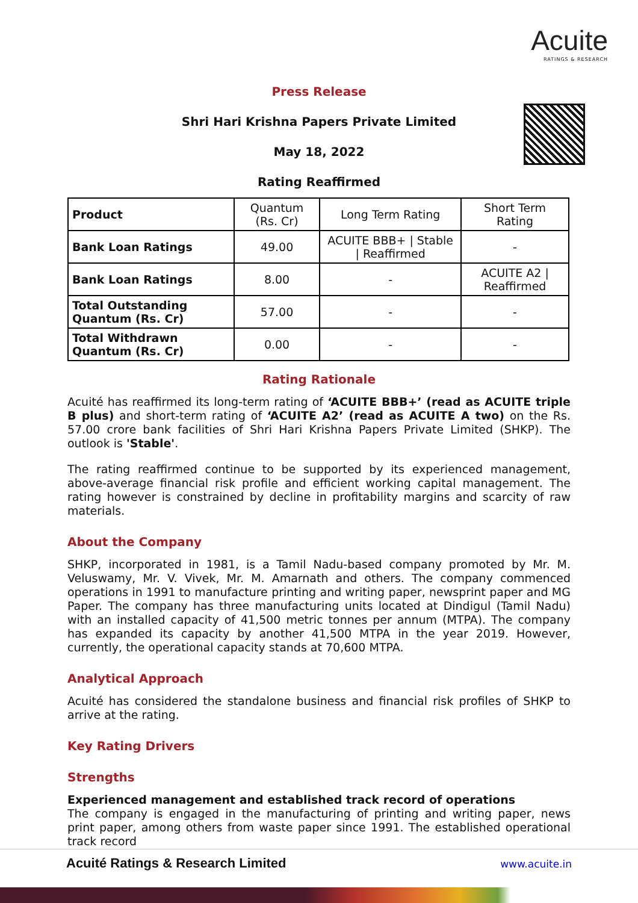Acuite
RATINGS & RESEARCH
Press Release
Shri Hari Krishna Papers Private Limited
May 18, 2022
Rating Reaffirmed
| Product | Quantum (Rs. Cr) | Long Term Rating | Short Term Rating |
| --- | --- | --- | --- |
| Bank Loan Ratings | 49.00 | ACUITE BBB+ / Stable / Reaffirmed | - |
| Bank Loan Ratings | 8.00 | - | ACUITE A2 / Reaffirmed |
| Total Outstanding Quantum (Rs. Cr) | 57.00 | - | - |
| Total Withdrawn Quantum (Rs. Cr) | 0.00 | - | - |
Rating Rationale
Acuité has reaffirmed its long-term rating of ‘ACUITE BBB+’ (read as ACUITE triple B plus) and short-term rating of ‘ACUITE A2’ (read as ACUITE A two) on the Rs. 57.00 crore bank facilities of Shri Hari Krishna Papers Private Limited (SHKP). The outlook is 'Stable'.
The rating reaffirmed continue to be supported by its experienced management, above-average financial risk profile and efficient working capital management. The rating however is constrained by decline in profitability margins and scarcity of raw materials.
About the Company
SHKP, incorporated in 1981, is a Tamil Nadu-based company promoted by Mr. M. Veluswamy, Mr. V. Vivek, Mr. M. Amarnath and others. The company commenced operations in 1991 to manufacture printing and writing paper, newsprint paper and MG Paper. The company has three manufacturing units located at Dindigul (Tamil Nadu) with an installed capacity of 41,500 metric tonnes per annum (MTPA). The company has expanded its capacity by another 41,500 MTPA in the year 2019. However, currently, the operational capacity stands at 70,600 MTPA.
Analytical Approach
Acuité has considered the standalone business and financial risk profiles of SHKP to arrive at the rating.
Key Rating Drivers
Strengths
Experienced management and established track record of operations
The company is engaged in the manufacturing of printing and writing paper, news print paper, among others from waste paper since 1991. The established operational track record
Acuité Ratings & Research Limited www.acuite.in